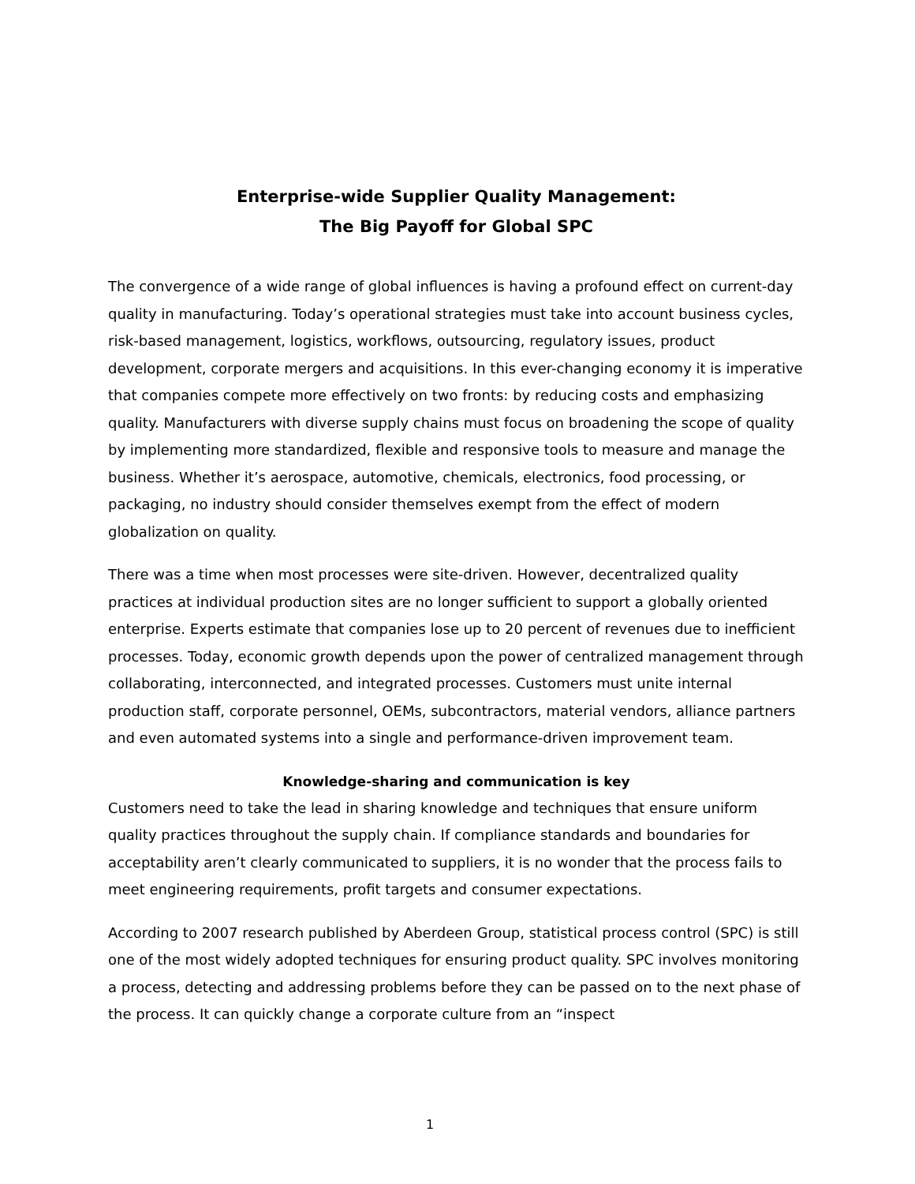Enterprise-wide Supplier Quality Management:
The Big Payoff for Global SPC
The convergence of a wide range of global influences is having a profound effect on current-day quality in manufacturing. Today’s operational strategies must take into account business cycles, risk-based management, logistics, workflows, outsourcing, regulatory issues, product development, corporate mergers and acquisitions. In this ever-changing economy it is imperative that companies compete more effectively on two fronts: by reducing costs and emphasizing quality. Manufacturers with diverse supply chains must focus on broadening the scope of quality by implementing more standardized, flexible and responsive tools to measure and manage the business. Whether it’s aerospace, automotive, chemicals, electronics, food processing, or packaging, no industry should consider themselves exempt from the effect of modern globalization on quality.
There was a time when most processes were site-driven. However, decentralized quality practices at individual production sites are no longer sufficient to support a globally oriented enterprise. Experts estimate that companies lose up to 20 percent of revenues due to inefficient processes. Today, economic growth depends upon the power of centralized management through collaborating, interconnected, and integrated processes. Customers must unite internal production staff, corporate personnel, OEMs, subcontractors, material vendors, alliance partners and even automated systems into a single and performance-driven improvement team.
Knowledge-sharing and communication is key
Customers need to take the lead in sharing knowledge and techniques that ensure uniform quality practices throughout the supply chain. If compliance standards and boundaries for acceptability aren’t clearly communicated to suppliers, it is no wonder that the process fails to meet engineering requirements, profit targets and consumer expectations.
According to 2007 research published by Aberdeen Group, statistical process control (SPC) is still one of the most widely adopted techniques for ensuring product quality. SPC involves monitoring a process, detecting and addressing problems before they can be passed on to the next phase of the process. It can quickly change a corporate culture from an “inspect
1